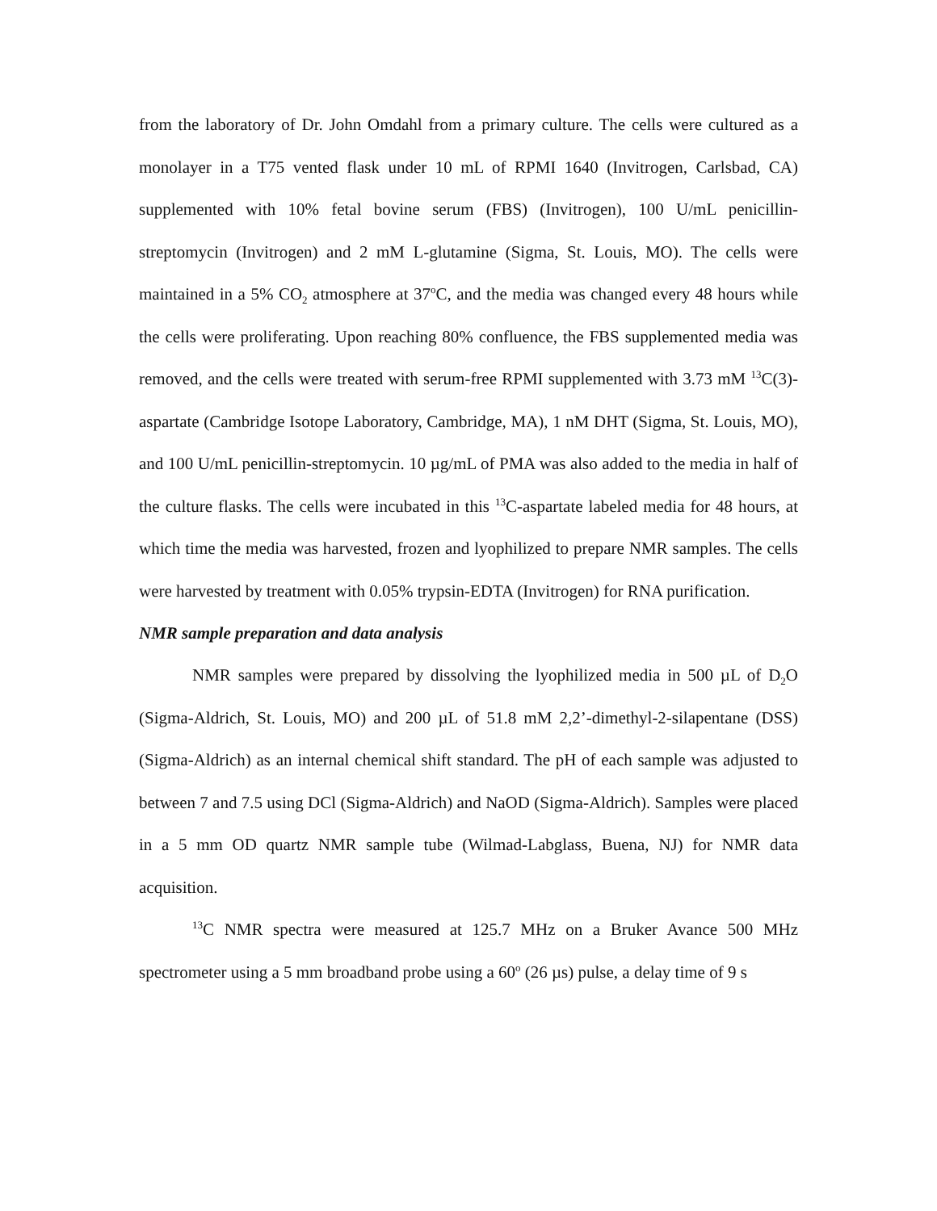from the laboratory of Dr. John Omdahl from a primary culture. The cells were cultured as a monolayer in a T75 vented flask under 10 mL of RPMI 1640 (Invitrogen, Carlsbad, CA) supplemented with 10% fetal bovine serum (FBS) (Invitrogen), 100 U/mL penicillin-streptomycin (Invitrogen) and 2 mM L-glutamine (Sigma, St. Louis, MO). The cells were maintained in a 5% CO<sub>2</sub> atmosphere at 37<sup>o</sup>C, and the media was changed every 48 hours while the cells were proliferating. Upon reaching 80% confluence, the FBS supplemented media was removed, and the cells were treated with serum-free RPMI supplemented with 3.73 mM <sup>13</sup>C(3)-aspartate (Cambridge Isotope Laboratory, Cambridge, MA), 1 nM DHT (Sigma, St. Louis, MO), and 100 U/mL penicillin-streptomycin. 10 µg/mL of PMA was also added to the media in half of the culture flasks. The cells were incubated in this <sup>13</sup>C-aspartate labeled media for 48 hours, at which time the media was harvested, frozen and lyophilized to prepare NMR samples. The cells were harvested by treatment with 0.05% trypsin-EDTA (Invitrogen) for RNA purification.
NMR sample preparation and data analysis
NMR samples were prepared by dissolving the lyophilized media in 500 µL of D<sub>2</sub>O (Sigma-Aldrich, St. Louis, MO) and 200 µL of 51.8 mM 2,2’-dimethyl-2-silapentane (DSS) (Sigma-Aldrich) as an internal chemical shift standard. The pH of each sample was adjusted to between 7 and 7.5 using DCl (Sigma-Aldrich) and NaOD (Sigma-Aldrich). Samples were placed in a 5 mm OD quartz NMR sample tube (Wilmad-Labglass, Buena, NJ) for NMR data acquisition.
<sup>13</sup>C NMR spectra were measured at 125.7 MHz on a Bruker Avance 500 MHz spectrometer using a 5 mm broadband probe using a 60<sup>o</sup> (26 µs) pulse, a delay time of 9 s